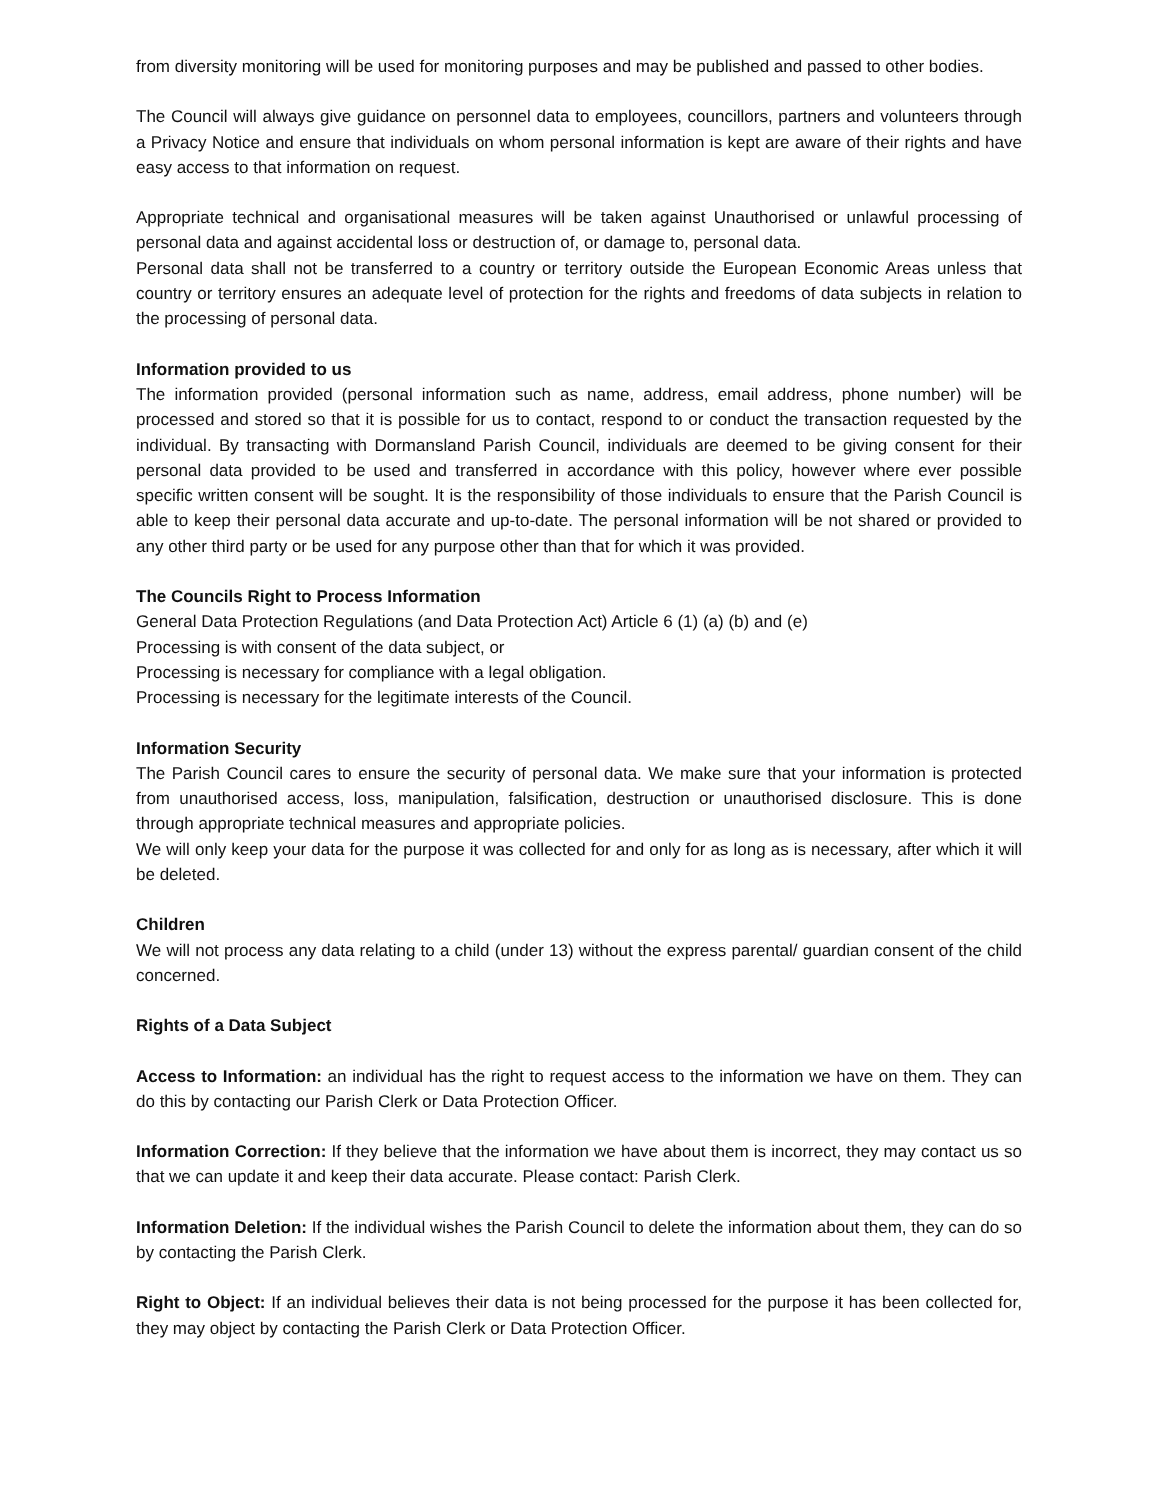from diversity monitoring will be used for monitoring purposes and may be published and passed to other bodies.
The Council will always give guidance on personnel data to employees, councillors, partners and volunteers through a Privacy Notice and ensure that individuals on whom personal information is kept are aware of their rights and have easy access to that information on request.
Appropriate technical and organisational measures will be taken against Unauthorised or unlawful processing of personal data and against accidental loss or destruction of, or damage to, personal data.
Personal data shall not be transferred to a country or territory outside the European Economic Areas unless that country or territory ensures an adequate level of protection for the rights and freedoms of data subjects in relation to the processing of personal data.
Information provided to us
The information provided (personal information such as name, address, email address, phone number) will be processed and stored so that it is possible for us to contact, respond to or conduct the transaction requested by the individual. By transacting with Dormansland Parish Council, individuals are deemed to be giving consent for their personal data provided to be used and transferred in accordance with this policy, however where ever possible specific written consent will be sought. It is the responsibility of those individuals to ensure that the Parish Council is able to keep their personal data accurate and up-to-date. The personal information will be not shared or provided to any other third party or be used for any purpose other than that for which it was provided.
The Councils Right to Process Information
General Data Protection Regulations (and Data Protection Act) Article 6 (1) (a) (b) and (e)
Processing is with consent of the data subject, or
Processing is necessary for compliance with a legal obligation.
Processing is necessary for the legitimate interests of the Council.
Information Security
The Parish Council cares to ensure the security of personal data. We make sure that your information is protected from unauthorised access, loss, manipulation, falsification, destruction or unauthorised disclosure. This is done through appropriate technical measures and appropriate policies.
We will only keep your data for the purpose it was collected for and only for as long as is necessary, after which it will be deleted.
Children
We will not process any data relating to a child (under 13) without the express parental/ guardian consent of the child concerned.
Rights of a Data Subject
Access to Information: an individual has the right to request access to the information we have on them. They can do this by contacting our Parish Clerk or Data Protection Officer.
Information Correction: If they believe that the information we have about them is incorrect, they may contact us so that we can update it and keep their data accurate. Please contact: Parish Clerk.
Information Deletion: If the individual wishes the Parish Council to delete the information about them, they can do so by contacting the Parish Clerk.
Right to Object: If an individual believes their data is not being processed for the purpose it has been collected for, they may object by contacting the Parish Clerk or Data Protection Officer.